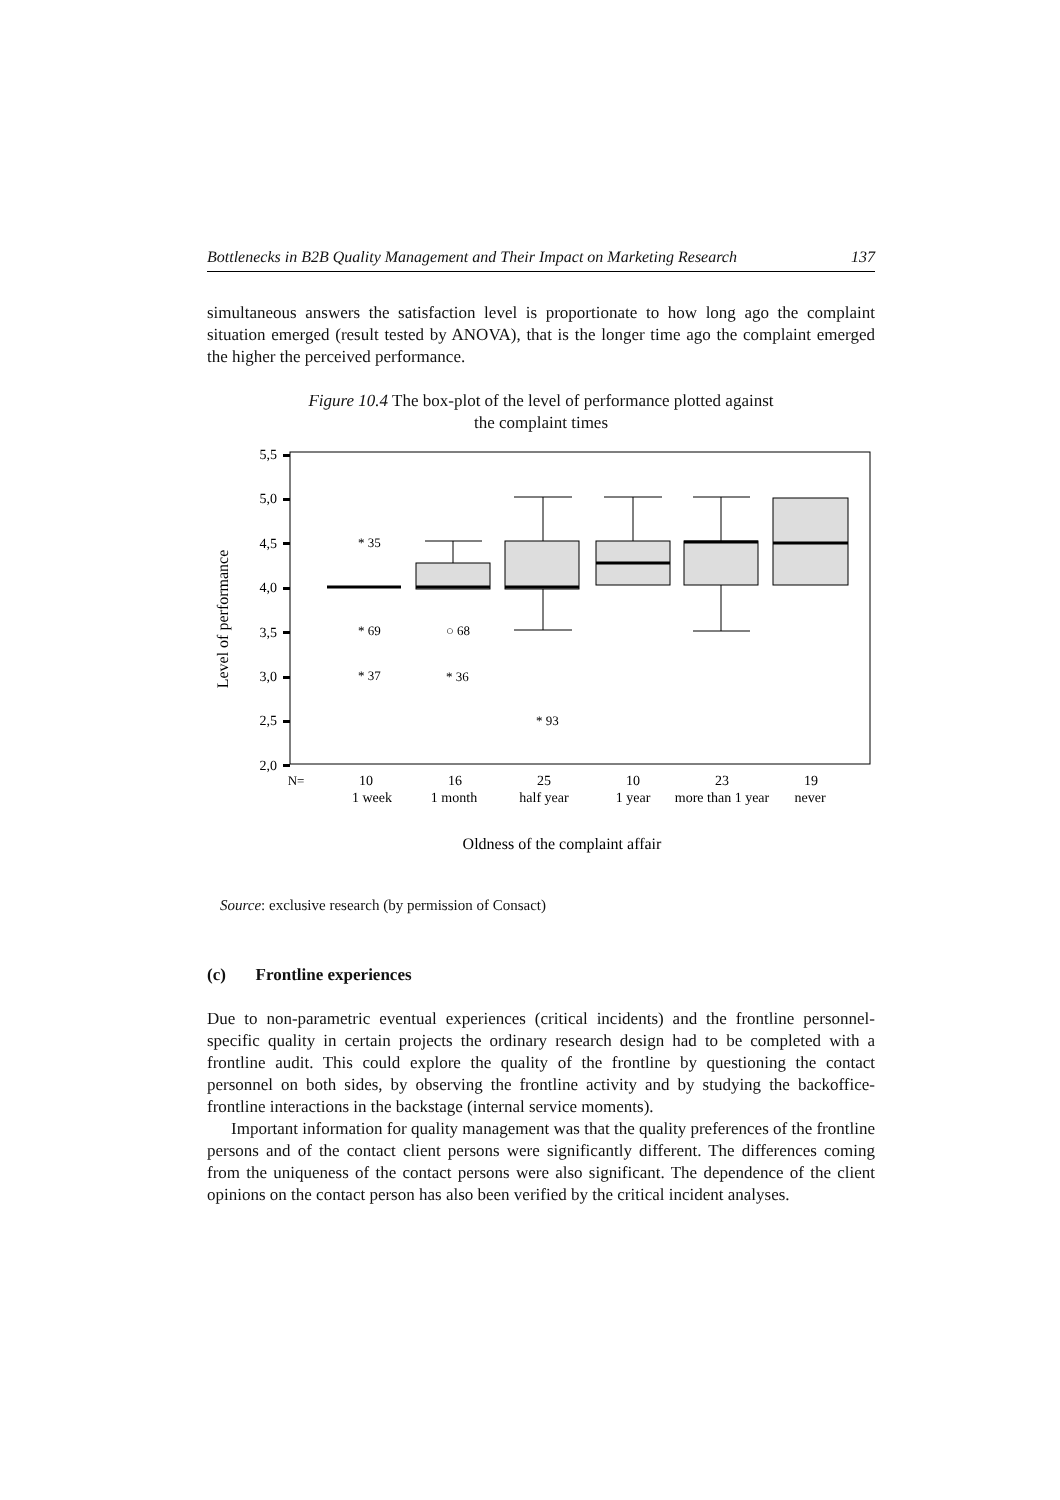Bottlenecks in B2B Quality Management and Their Impact on Marketing Research 137
simultaneous answers the satisfaction level is proportionate to how long ago the complaint situation emerged (result tested by ANOVA), that is the longer time ago the complaint emerged the higher the perceived performance.
Figure 10.4 The box-plot of the level of performance plotted against
the complaint times
Level of performance
5,5
5,0
4,5
4,0
3,5
3,0
2,5
2,0
* 35
* 69
* 37
○ 68
* 36
* 93
N=
10
16
25
10
23
19
1 week
1 month
half year
1 year
more than 1 year
never
Oldness of the complaint affair
Source: exclusive research (by permission of Consact)
(c) Frontline experiences
Due to non-parametric eventual experiences (critical incidents) and the frontline personnel-specific quality in certain projects the ordinary research design had to be completed with a frontline audit. This could explore the quality of the frontline by questioning the contact personnel on both sides, by observing the frontline activity and by studying the backoffice-frontline interactions in the backstage (internal service moments).
Important information for quality management was that the quality preferences of the frontline persons and of the contact client persons were significantly different. The differences coming from the uniqueness of the contact persons were also significant. The dependence of the client opinions on the contact person has also been verified by the critical incident analyses.